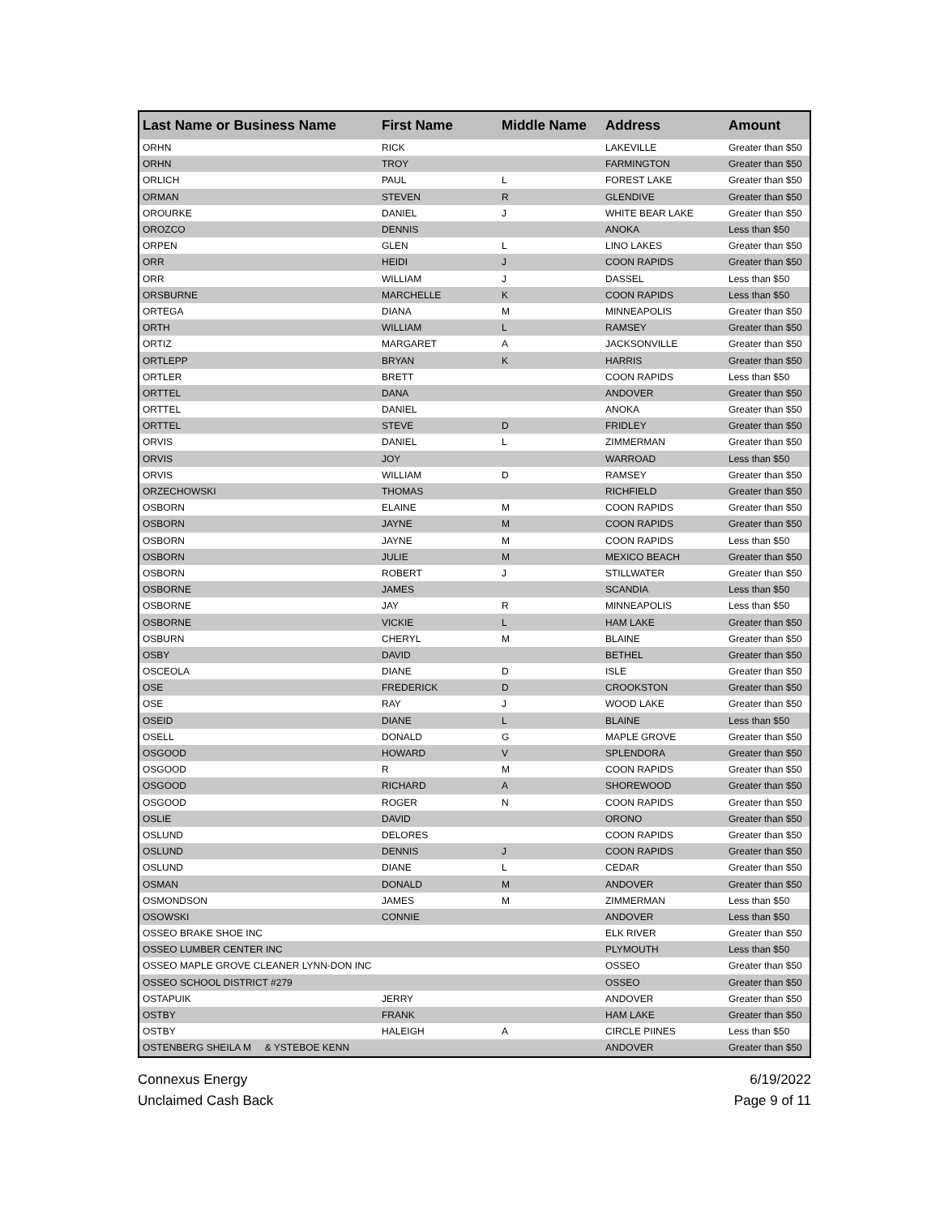| Last Name or Business Name | First Name | Middle Name | Address | Amount |
| --- | --- | --- | --- | --- |
| ORHN | RICK | | LAKEVILLE | Greater than $50 |
| ORHN | TROY | | FARMINGTON | Greater than $50 |
| ORLICH | PAUL | L | FOREST LAKE | Greater than $50 |
| ORMAN | STEVEN | R | GLENDIVE | Greater than $50 |
| OROURKE | DANIEL | J | WHITE BEAR LAKE | Greater than $50 |
| OROZCO | DENNIS | | ANOKA | Less than $50 |
| ORPEN | GLEN | L | LINO LAKES | Greater than $50 |
| ORR | HEIDI | J | COON RAPIDS | Greater than $50 |
| ORR | WILLIAM | J | DASSEL | Less than $50 |
| ORSBURNE | MARCHELLE | K | COON RAPIDS | Less than $50 |
| ORTEGA | DIANA | M | MINNEAPOLIS | Greater than $50 |
| ORTH | WILLIAM | L | RAMSEY | Greater than $50 |
| ORTIZ | MARGARET | A | JACKSONVILLE | Greater than $50 |
| ORTLEPP | BRYAN | K | HARRIS | Greater than $50 |
| ORTLER | BRETT | | COON RAPIDS | Less than $50 |
| ORTTEL | DANA | | ANDOVER | Greater than $50 |
| ORTTEL | DANIEL | | ANOKA | Greater than $50 |
| ORTTEL | STEVE | D | FRIDLEY | Greater than $50 |
| ORVIS | DANIEL | L | ZIMMERMAN | Greater than $50 |
| ORVIS | JOY | | WARROAD | Less than $50 |
| ORVIS | WILLIAM | D | RAMSEY | Greater than $50 |
| ORZECHOWSKI | THOMAS | | RICHFIELD | Greater than $50 |
| OSBORN | ELAINE | M | COON RAPIDS | Greater than $50 |
| OSBORN | JAYNE | M | COON RAPIDS | Greater than $50 |
| OSBORN | JAYNE | M | COON RAPIDS | Less than $50 |
| OSBORN | JULIE | M | MEXICO BEACH | Greater than $50 |
| OSBORN | ROBERT | J | STILLWATER | Greater than $50 |
| OSBORNE | JAMES | | SCANDIA | Less than $50 |
| OSBORNE | JAY | R | MINNEAPOLIS | Less than $50 |
| OSBORNE | VICKIE | L | HAM LAKE | Greater than $50 |
| OSBURN | CHERYL | M | BLAINE | Greater than $50 |
| OSBY | DAVID | | BETHEL | Greater than $50 |
| OSCEOLA | DIANE | D | ISLE | Greater than $50 |
| OSE | FREDERICK | D | CROOKSTON | Greater than $50 |
| OSE | RAY | J | WOOD LAKE | Greater than $50 |
| OSEID | DIANE | L | BLAINE | Less than $50 |
| OSELL | DONALD | G | MAPLE GROVE | Greater than $50 |
| OSGOOD | HOWARD | V | SPLENDORA | Greater than $50 |
| OSGOOD | R | M | COON RAPIDS | Greater than $50 |
| OSGOOD | RICHARD | A | SHOREWOOD | Greater than $50 |
| OSGOOD | ROGER | N | COON RAPIDS | Greater than $50 |
| OSLIE | DAVID | | ORONO | Greater than $50 |
| OSLUND | DELORES | | COON RAPIDS | Greater than $50 |
| OSLUND | DENNIS | J | COON RAPIDS | Greater than $50 |
| OSLUND | DIANE | L | CEDAR | Greater than $50 |
| OSMAN | DONALD | M | ANDOVER | Greater than $50 |
| OSMONDSON | JAMES | M | ZIMMERMAN | Less than $50 |
| OSOWSKI | CONNIE | | ANDOVER | Less than $50 |
| OSSEO BRAKE SHOE INC | | | ELK RIVER | Greater than $50 |
| OSSEO LUMBER CENTER INC | | | PLYMOUTH | Less than $50 |
| OSSEO MAPLE GROVE CLEANER LYNN-DON INC | | | OSSEO | Greater than $50 |
| OSSEO SCHOOL DISTRICT #279 | | | OSSEO | Greater than $50 |
| OSTAPUIK | JERRY | | ANDOVER | Greater than $50 |
| OSTBY | FRANK | | HAM LAKE | Greater than $50 |
| OSTBY | HALEIGH | A | CIRCLE PIINES | Less than $50 |
| OSTENBERG SHEILA M & YSTEBOE KENN | | | ANDOVER | Greater than $50 |
Connexus Energy
Unclaimed Cash Back
6/19/2022
Page 9 of 11